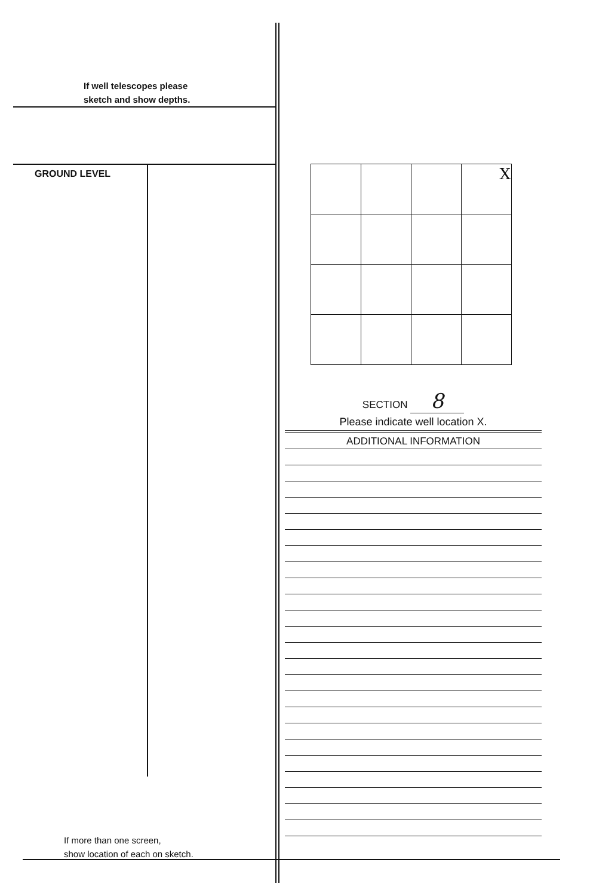If well telescopes please
sketch and show depths.
GROUND LEVEL
If more than one screen,
show location of each on sketch.
| | | | X |
SECTION 8
Please indicate well location X.
ADDITIONAL INFORMATION